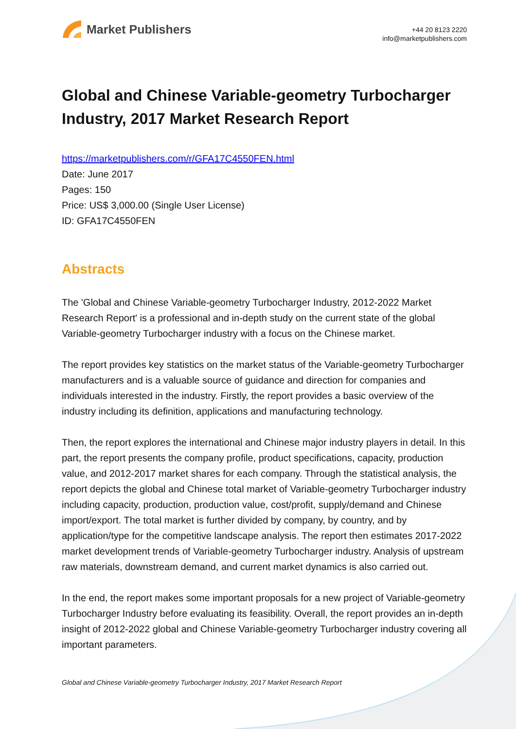Market Publishers
+44 20 8123 2220
info@marketpublishers.com
Global and Chinese Variable-geometry Turbocharger Industry, 2017 Market Research Report
https://marketpublishers.com/r/GFA17C4550FEN.html
Date: June 2017
Pages: 150
Price: US$ 3,000.00 (Single User License)
ID: GFA17C4550FEN
Abstracts
The 'Global and Chinese Variable-geometry Turbocharger Industry, 2012-2022 Market Research Report' is a professional and in-depth study on the current state of the global Variable-geometry Turbocharger industry with a focus on the Chinese market.
The report provides key statistics on the market status of the Variable-geometry Turbocharger manufacturers and is a valuable source of guidance and direction for companies and individuals interested in the industry. Firstly, the report provides a basic overview of the industry including its definition, applications and manufacturing technology.
Then, the report explores the international and Chinese major industry players in detail. In this part, the report presents the company profile, product specifications, capacity, production value, and 2012-2017 market shares for each company. Through the statistical analysis, the report depicts the global and Chinese total market of Variable-geometry Turbocharger industry including capacity, production, production value, cost/profit, supply/demand and Chinese import/export. The total market is further divided by company, by country, and by application/type for the competitive landscape analysis. The report then estimates 2017-2022 market development trends of Variable-geometry Turbocharger industry. Analysis of upstream raw materials, downstream demand, and current market dynamics is also carried out.
In the end, the report makes some important proposals for a new project of Variable-geometry Turbocharger Industry before evaluating its feasibility. Overall, the report provides an in-depth insight of 2012-2022 global and Chinese Variable-geometry Turbocharger industry covering all important parameters.
Global and Chinese Variable-geometry Turbocharger Industry, 2017 Market Research Report